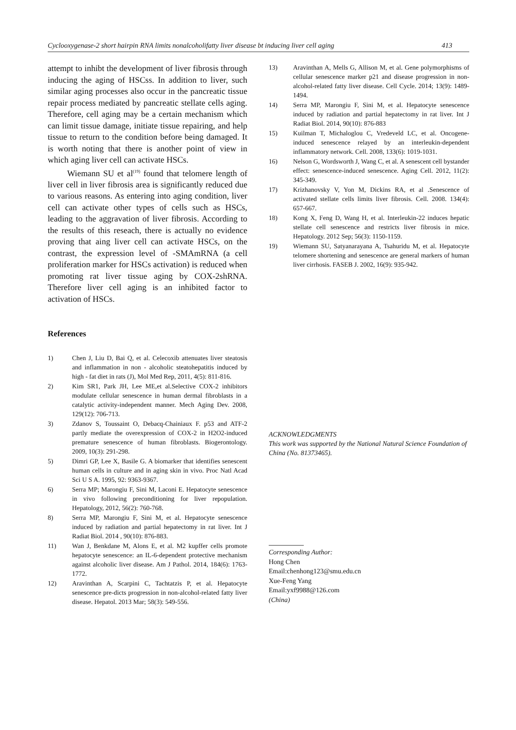Cyclooxygenase-2 short hairpin RNA limits nonalcoholifatty liver disease bt inducing liver cell aging 413
attempt to inhibt the development of liver fibrosis through inducing the aging of HSCss. In addition to liver, such similar aging processes also occur in the pancreatic tissue repair process mediated by pancreatic stellate cells aging. Therefore, cell aging may be a certain mechanism which can limit tissue damage, initiate tissue repairing, and help tissue to return to the condition before being damaged. It is worth noting that there is another point of view in which aging liver cell can activate HSCs.
Wiemann SU et al<sup>(19)</sup> found that telomere length of liver cell in liver fibrosis area is significantly reduced due to various reasons. As entering into aging condition, liver cell can activate other types of cells such as HSCs, leading to the aggravation of liver fibrosis. According to the results of this reseach, there is actually no evidence proving that aing liver cell can activate HSCs, on the contrast, the expression level of -SMAmRNA (a cell proliferation marker for HSCs activation) is reduced when promoting rat liver tissue aging by COX-2shRNA. Therefore liver cell aging is an inhibited factor to activation of HSCs.
References
1) Chen J, Liu D, Bai Q, et al. Celecoxib attenuates liver steatosis and inflammation in non - alcoholic steatohepatitis induced by high - fat diet in rats (J), Mol Med Rep, 2011, 4(5): 811-816.
2) Kim SR1, Park JH, Lee ME,et al.Selective COX-2 inhibitors modulate cellular senescence in human dermal fibroblasts in a catalytic activity-independent manner. Mech Aging Dev. 2008, 129(12): 706-713.
3) Zdanov S, Toussaint O, Debacq-Chainiaux F. p53 and ATF-2 partly mediate the overexpression of COX-2 in H2O2-induced premature senescence of human fibroblasts. Biogerontology. 2009, 10(3): 291-298.
5) Dimri GP, Lee X, Basile G. A biomarker that identifies senescent human cells in culture and in aging skin in vivo. Proc Natl Acad Sci U S A. 1995, 92: 9363-9367.
6) Serra MP; Marongiu F, Sini M, Laconi E. Hepatocyte senescence in vivo following preconditioning for liver repopulation. Hepatology, 2012, 56(2): 760-768.
8) Serra MP, Marongiu F, Sini M, et al. Hepatocyte senescence induced by radiation and partial hepatectomy in rat liver. Int J Radiat Biol. 2014 , 90(10): 876-883.
11) Wan J, Benkdane M, Alons E, et al. M2 kupffer cells promote hepatocyte senescence: an IL-6-dependent protective mechanism against alcoholic liver disease. Am J Pathol. 2014, 184(6): 1763-1772.
12) Aravinthan A, Scarpini C, Tachtatzis P, et al. Hepatocyte senescence pre-dicts progression in non-alcohol-related fatty liver disease. Hepatol. 2013 Mar; 58(3): 549-556.
13) Aravinthan A, Mells G, Allison M, et al. Gene polymorphisms of cellular senescence marker p21 and disease progression in non-alcohol-related fatty liver disease. Cell Cycle. 2014; 13(9): 1489-1494.
14) Serra MP, Marongiu F, Sini M, et al. Hepatocyte senescence induced by radiation and partial hepatectomy in rat liver. Int J Radiat Biol. 2014, 90(10): 876-883
15) Kuilman T, Michaloglou C, Vredeveld LC, et al. Oncogene-induced senescence relayed by an interleukin-dependent inflammatory network. Cell. 2008, 133(6): 1019-1031.
16) Nelson G, Wordsworth J, Wang C, et al. A senescent cell bystander effect: senescence-induced senescence. Aging Cell. 2012, 11(2): 345-349.
17) Krizhanovsky V, Yon M, Dickins RA, et al .Senescence of activated stellate cells limits liver fibrosis. Cell. 2008. 134(4): 657-667.
18) Kong X, Feng D, Wang H, et al. Interleukin-22 induces hepatic stellate cell senescence and restricts liver fibrosis in mice. Hepatology. 2012 Sep; 56(3): 1150-1159.
19) Wiemann SU, Satyanarayana A, Tsahuridu M, et al. Hepatocyte telomere shortening and senescence are general markers of human liver cirrhosis. FASEB J. 2002, 16(9): 935-942.
ACKNOWLEDGMENTS
This work was supported by the National Natural Science Foundation of China (No. 81373465).
Corresponding Author:
Hong Chen
Email:chenhong123@smu.edu.cn
Xue-Feng Yang
Email:yxf9988@126.com
(China)